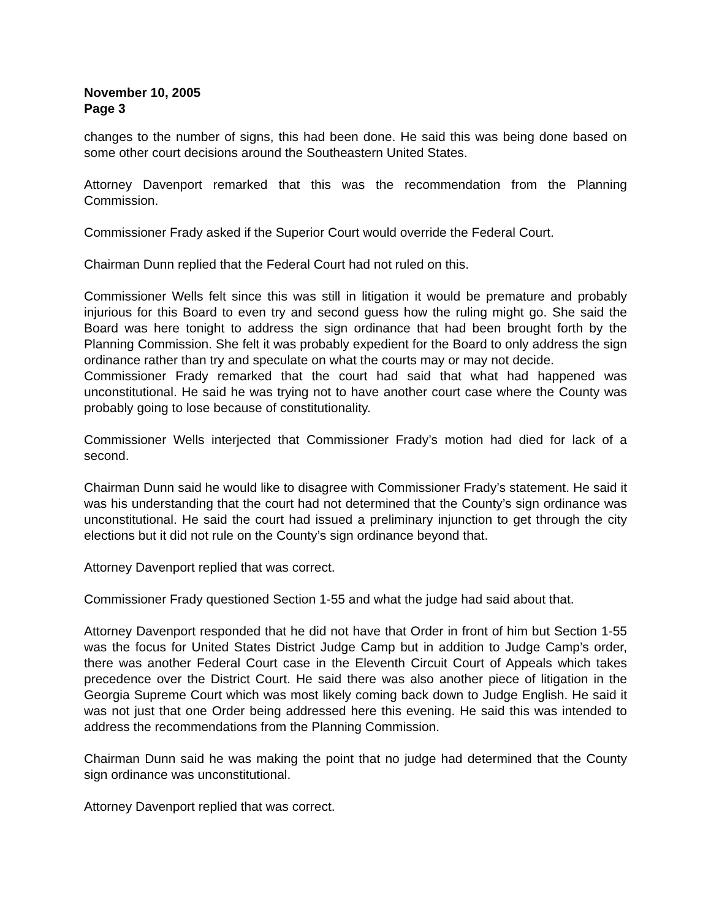November 10, 2005
Page 3
changes to the number of signs, this had been done. He said this was being done based on some other court decisions around the Southeastern United States.
Attorney Davenport remarked that this was the recommendation from the Planning Commission.
Commissioner Frady asked if the Superior Court would override the Federal Court.
Chairman Dunn replied that the Federal Court had not ruled on this.
Commissioner Wells felt since this was still in litigation it would be premature and probably injurious for this Board to even try and second guess how the ruling might go. She said the Board was here tonight to address the sign ordinance that had been brought forth by the Planning Commission. She felt it was probably expedient for the Board to only address the sign ordinance rather than try and speculate on what the courts may or may not decide.
Commissioner Frady remarked that the court had said that what had happened was unconstitutional. He said he was trying not to have another court case where the County was probably going to lose because of constitutionality.
Commissioner Wells interjected that Commissioner Frady’s motion had died for lack of a second.
Chairman Dunn said he would like to disagree with Commissioner Frady’s statement. He said it was his understanding that the court had not determined that the County’s sign ordinance was unconstitutional. He said the court had issued a preliminary injunction to get through the city elections but it did not rule on the County’s sign ordinance beyond that.
Attorney Davenport replied that was correct.
Commissioner Frady questioned Section 1-55 and what the judge had said about that.
Attorney Davenport responded that he did not have that Order in front of him but Section 1-55 was the focus for United States District Judge Camp but in addition to Judge Camp’s order, there was another Federal Court case in the Eleventh Circuit Court of Appeals which takes precedence over the District Court. He said there was also another piece of litigation in the Georgia Supreme Court which was most likely coming back down to Judge English. He said it was not just that one Order being addressed here this evening. He said this was intended to address the recommendations from the Planning Commission.
Chairman Dunn said he was making the point that no judge had determined that the County sign ordinance was unconstitutional.
Attorney Davenport replied that was correct.